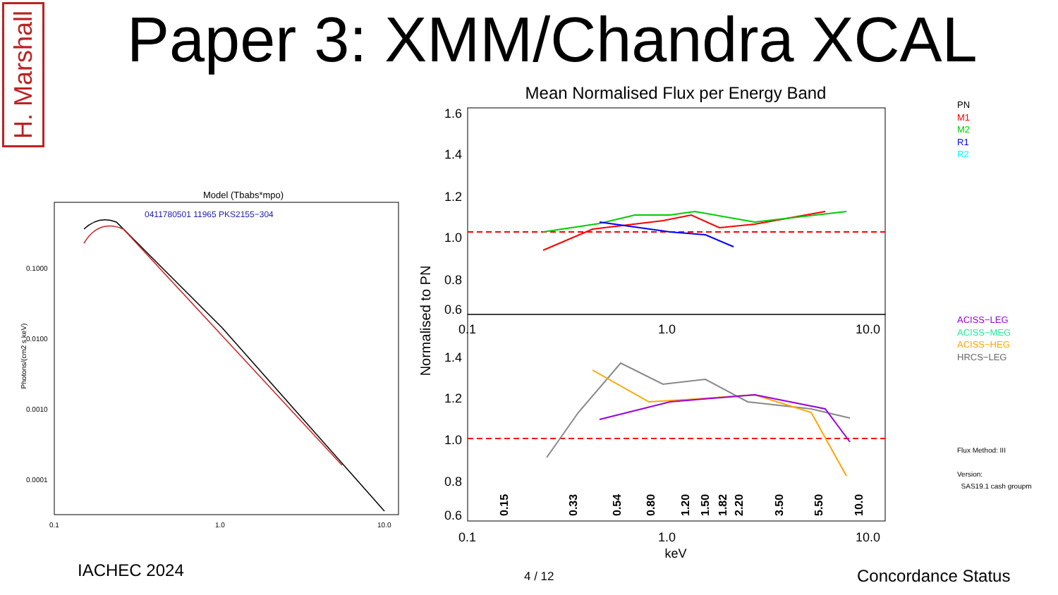H. Marshall
Paper 3: XMM/Chandra XCAL
Model (Tbabs*mpo)
0411780501 11965 PKS2155−304
Photons/(cm2 s keV)
0.1000
0.0100
0.0010
0.0001
0.1
1.0
10.0
Mean Normalised Flux per Energy Band
Normalised to PN
1.6
1.4
1.2
1.0
0.8
0.6
1.4
1.2
1.0
0.8
0.6
0.1
1.0
10.0
0.1
1.0
10.0
keV
0.15
0.33
0.54
0.80
1.20
1.50
1.82
2.20
3.50
5.50
10.0
PN
M1
M2
R1
R2
ACISS−LEG
ACISS−MEG
ACISS−HEG
HRCS−LEG
Flux Method: III
Version:
SAS19.1 cash groupm
IACHEC 2024 4 / 12 Concordance Status